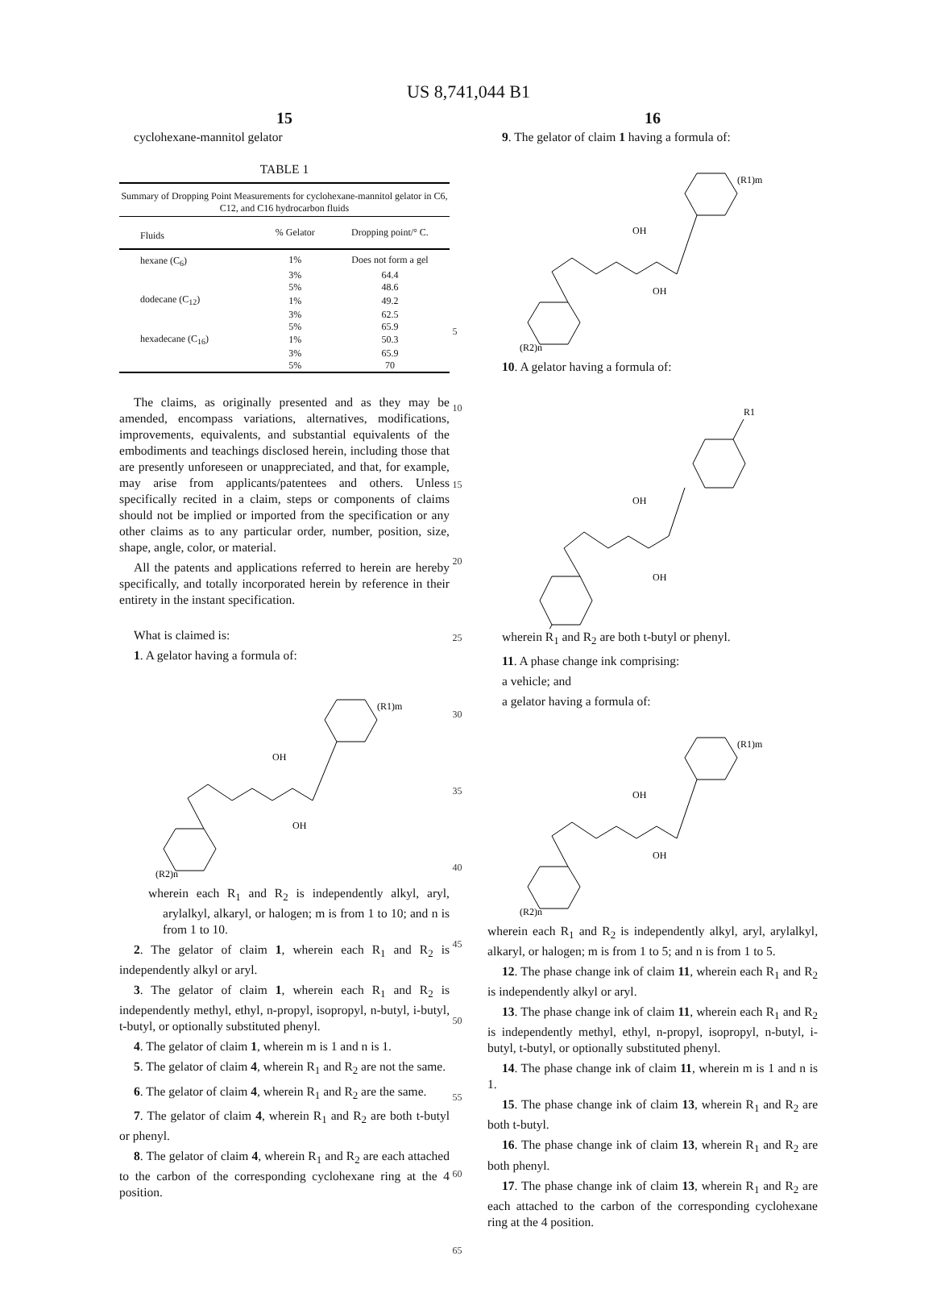US 8,741,044 B1
15
cyclohexane-mannitol gelator
TABLE 1
| Summary of Dropping Point Measurements for cyclohexane-mannitol gelator in C6, C12, and C16 hydrocarbon fluids | | |
| Fluids | % Gelator | Dropping point/° C. |
| hexane (C<sub>6</sub>) | 1% | Does not form a gel |
| | 3% | 64.4 |
| | 5% | 48.6 |
| dodecane (C<sub>12</sub>) | 1% | 49.2 |
| | 3% | 62.5 |
| | 5% | 65.9 |
| hexadecane (C<sub>16</sub>) | 1% | 50.3 |
| | 3% | 65.9 |
| | 5% | 70 |
The claims, as originally presented and as they may be amended, encompass variations, alternatives, modifications, improvements, equivalents, and substantial equivalents of the embodiments and teachings disclosed herein, including those that are presently unforeseen or unappreciated, and that, for example, may arise from applicants/patentees and others. Unless specifically recited in a claim, steps or components of claims should not be implied or imported from the specification or any other claims as to any particular order, number, position, size, shape, angle, color, or material.
All the patents and applications referred to herein are hereby specifically, and totally incorporated herein by reference in their entirety in the instant specification.
What is claimed is:
1. A gelator having a formula of:
(R1)m
OH
OH
(R2)n
wherein each R<sub>1</sub> and R<sub>2</sub> is independently alkyl, aryl, arylalkyl, alkaryl, or halogen; m is from 1 to 10; and n is from 1 to 10.
2. The gelator of claim 1, wherein each R<sub>1</sub> and R<sub>2</sub> is independently alkyl or aryl.
3. The gelator of claim 1, wherein each R<sub>1</sub> and R<sub>2</sub> is independently methyl, ethyl, n-propyl, isopropyl, n-butyl, i-butyl, t-butyl, or optionally substituted phenyl.
4. The gelator of claim 1, wherein m is 1 and n is 1.
5. The gelator of claim 4, wherein R<sub>1</sub> and R<sub>2</sub> are not the same.
6. The gelator of claim 4, wherein R<sub>1</sub> and R<sub>2</sub> are the same.
7. The gelator of claim 4, wherein R<sub>1</sub> and R<sub>2</sub> are both t-butyl or phenyl.
8. The gelator of claim 4, wherein R<sub>1</sub> and R<sub>2</sub> are each attached to the carbon of the corresponding cyclohexane ring at the 4 position.
5
10
15
20
25
30
35
40
45
50
55
60
65
16
9. The gelator of claim 1 having a formula of:
(R1)m
OH
OH
(R2)n
10. A gelator having a formula of:
R1
OH
OH
wherein R<sub>1</sub> and R<sub>2</sub> are both t-butyl or phenyl.
11. A phase change ink comprising:
a vehicle; and
a gelator having a formula of:
(R1)m
OH
OH
(R2)n
wherein each R<sub>1</sub> and R<sub>2</sub> is independently alkyl, aryl, arylalkyl, alkaryl, or halogen; m is from 1 to 5; and n is from 1 to 5.
12. The phase change ink of claim 11, wherein each R<sub>1</sub> and R<sub>2</sub> is independently alkyl or aryl.
13. The phase change ink of claim 11, wherein each R<sub>1</sub> and R<sub>2</sub> is independently methyl, ethyl, n-propyl, isopropyl, n-butyl, i-butyl, t-butyl, or optionally substituted phenyl.
14. The phase change ink of claim 11, wherein m is 1 and n is 1.
15. The phase change ink of claim 13, wherein R<sub>1</sub> and R<sub>2</sub> are both t-butyl.
16. The phase change ink of claim 13, wherein R<sub>1</sub> and R<sub>2</sub> are both phenyl.
17. The phase change ink of claim 13, wherein R<sub>1</sub> and R<sub>2</sub> are each attached to the carbon of the corresponding cyclohexane ring at the 4 position.